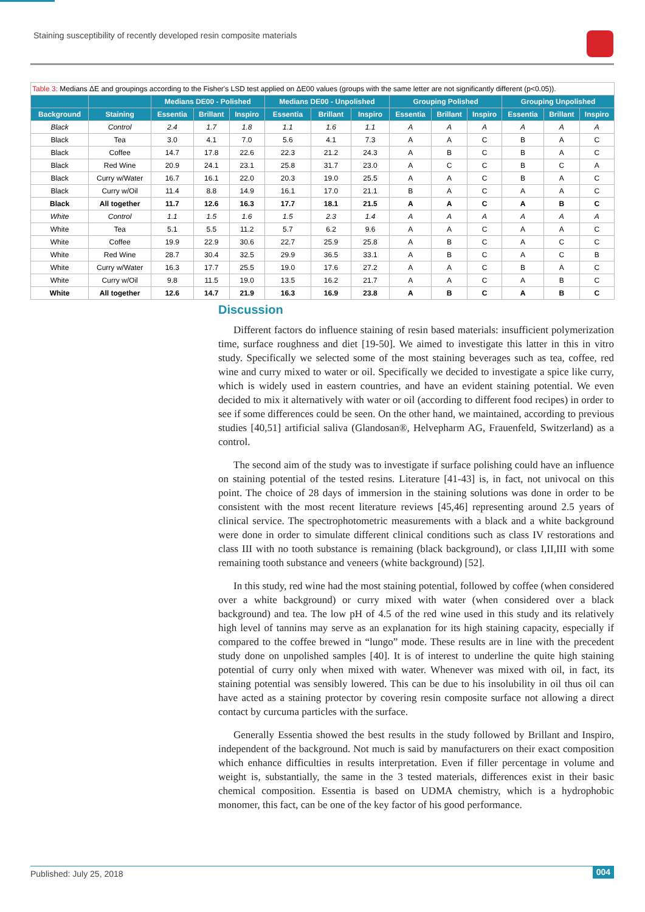Staining susceptibility of recently developed resin composite materials
| Table 3: Medians ΔE and groupings according to the Fisher's LSD test applied on ΔE00 values (groups with the same letter are not significantly different (p<0.05)). | | | | | | | | | | | | | |
| | | Medians DE00 - Polished | | | Medians DE00 - Unpolished | | | Grouping Polished | | | Grouping Unpolished | | |
| Background | Staining | Essentia | Brillant | Inspiro | Essentia | Brillant | Inspiro | Essentia | Brillant | Inspiro | Essentia | Brillant | Inspiro |
| Black | Control | 2.4 | 1.7 | 1.8 | 1.1 | 1.6 | 1.1 | A | A | A | A | A | A |
| Black | Tea | 3.0 | 4.1 | 7.0 | 5.6 | 4.1 | 7.3 | A | A | C | B | A | C |
| Black | Coffee | 14.7 | 17.8 | 22.6 | 22.3 | 21.2 | 24.3 | A | B | C | B | A | C |
| Black | Red Wine | 20.9 | 24.1 | 23.1 | 25.8 | 31.7 | 23.0 | A | C | C | B | C | A |
| Black | Curry w/Water | 16.7 | 16.1 | 22.0 | 20.3 | 19.0 | 25.5 | A | A | C | B | A | C |
| Black | Curry w/Oil | 11.4 | 8.8 | 14.9 | 16.1 | 17.0 | 21.1 | B | A | C | A | A | C |
| Black | All together | 11.7 | 12.6 | 16.3 | 17.7 | 18.1 | 21.5 | A | A | C | A | B | C |
| White | Control | 1.1 | 1.5 | 1.6 | 1.5 | 2.3 | 1.4 | A | A | A | A | A | A |
| White | Tea | 5.1 | 5.5 | 11.2 | 5.7 | 6.2 | 9.6 | A | A | C | A | A | C |
| White | Coffee | 19.9 | 22.9 | 30.6 | 22.7 | 25.9 | 25.8 | A | B | C | A | C | C |
| White | Red Wine | 28.7 | 30.4 | 32.5 | 29.9 | 36.5 | 33.1 | A | B | C | A | C | B |
| White | Curry w/Water | 16.3 | 17.7 | 25.5 | 19.0 | 17.6 | 27.2 | A | A | C | B | A | C |
| White | Curry w/Oil | 9.8 | 11.5 | 19.0 | 13.5 | 16.2 | 21.7 | A | A | C | A | B | C |
| White | All together | 12.6 | 14.7 | 21.9 | 16.3 | 16.9 | 23.8 | A | B | C | A | B | C |
Discussion
Different factors do influence staining of resin based materials: insufficient polymerization time, surface roughness and diet [19-50]. We aimed to investigate this latter in this in vitro study. Specifically we selected some of the most staining beverages such as tea, coffee, red wine and curry mixed to water or oil. Specifically we decided to investigate a spice like curry, which is widely used in eastern countries, and have an evident staining potential. We even decided to mix it alternatively with water or oil (according to different food recipes) in order to see if some differences could be seen. On the other hand, we maintained, according to previous studies [40,51] artificial saliva (Glandosan®, Helvepharm AG, Frauenfeld, Switzerland) as a control.
The second aim of the study was to investigate if surface polishing could have an influence on staining potential of the tested resins. Literature [41-43] is, in fact, not univocal on this point. The choice of 28 days of immersion in the staining solutions was done in order to be consistent with the most recent literature reviews [45,46] representing around 2.5 years of clinical service. The spectrophotometric measurements with a black and a white background were done in order to simulate different clinical conditions such as class IV restorations and class III with no tooth substance is remaining (black background), or class I,II,III with some remaining tooth substance and veneers (white background) [52].
In this study, red wine had the most staining potential, followed by coffee (when considered over a white background) or curry mixed with water (when considered over a black background) and tea. The low pH of 4.5 of the red wine used in this study and its relatively high level of tannins may serve as an explanation for its high staining capacity, especially if compared to the coffee brewed in “lungo” mode. These results are in line with the precedent study done on unpolished samples [40]. It is of interest to underline the quite high staining potential of curry only when mixed with water. Whenever was mixed with oil, in fact, its staining potential was sensibly lowered. This can be due to his insolubility in oil thus oil can have acted as a staining protector by covering resin composite surface not allowing a direct contact by curcuma particles with the surface.
Generally Essentia showed the best results in the study followed by Brillant and Inspiro, independent of the background. Not much is said by manufacturers on their exact composition which enhance difficulties in results interpretation. Even if filler percentage in volume and weight is, substantially, the same in the 3 tested materials, differences exist in their basic chemical composition. Essentia is based on UDMA chemistry, which is a hydrophobic monomer, this fact, can be one of the key factor of his good performance.
Published: July 25, 2018 004